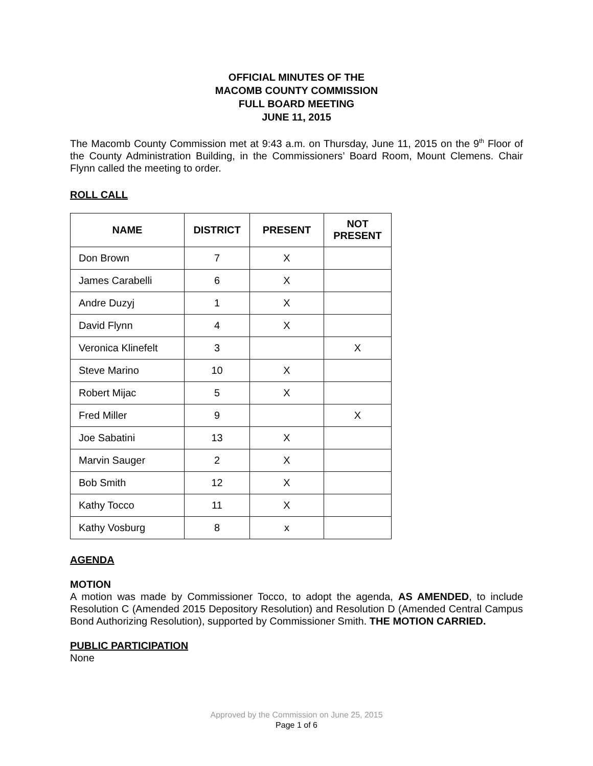OFFICIAL MINUTES OF THE
MACOMB COUNTY COMMISSION
FULL BOARD MEETING
JUNE 11, 2015
The Macomb County Commission met at 9:43 a.m. on Thursday, June 11, 2015 on the 9<sup>th</sup> Floor of the County Administration Building, in the Commissioners’ Board Room, Mount Clemens. Chair Flynn called the meeting to order.
ROLL CALL
| NAME | DISTRICT | PRESENT | NOT PRESENT |
| --- | --- | --- | --- |
| Don Brown | 7 | X | |
| James Carabelli | 6 | X | |
| Andre Duzyj | 1 | X | |
| David Flynn | 4 | X | |
| Veronica Klinefelt | 3 | | X |
| Steve Marino | 10 | X | |
| Robert Mijac | 5 | X | |
| Fred Miller | 9 | | X |
| Joe Sabatini | 13 | X | |
| Marvin Sauger | 2 | X | |
| Bob Smith | 12 | X | |
| Kathy Tocco | 11 | X | |
| Kathy Vosburg | 8 | x | |
AGENDA
MOTION
A motion was made by Commissioner Tocco, to adopt the agenda, AS AMENDED, to include Resolution C (Amended 2015 Depository Resolution) and Resolution D (Amended Central Campus Bond Authorizing Resolution), supported by Commissioner Smith. THE MOTION CARRIED.
PUBLIC PARTICIPATION
None
Approved by the Commission on June 25, 2015
Page 1 of 6